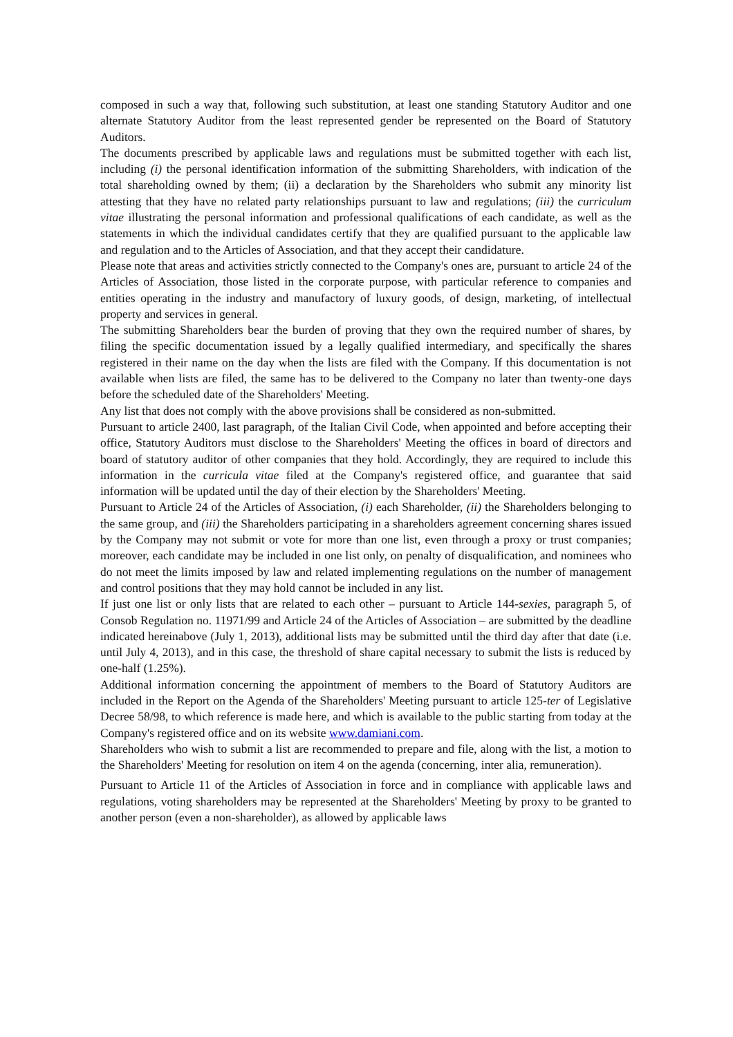composed in such a way that, following such substitution, at least one standing Statutory Auditor and one alternate Statutory Auditor from the least represented gender be represented on the Board of Statutory Auditors.
The documents prescribed by applicable laws and regulations must be submitted together with each list, including (i) the personal identification information of the submitting Shareholders, with indication of the total shareholding owned by them; (ii) a declaration by the Shareholders who submit any minority list attesting that they have no related party relationships pursuant to law and regulations; (iii) the curriculum vitae illustrating the personal information and professional qualifications of each candidate, as well as the statements in which the individual candidates certify that they are qualified pursuant to the applicable law and regulation and to the Articles of Association, and that they accept their candidature.
Please note that areas and activities strictly connected to the Company's ones are, pursuant to article 24 of the Articles of Association, those listed in the corporate purpose, with particular reference to companies and entities operating in the industry and manufactory of luxury goods, of design, marketing, of intellectual property and services in general.
The submitting Shareholders bear the burden of proving that they own the required number of shares, by filing the specific documentation issued by a legally qualified intermediary, and specifically the shares registered in their name on the day when the lists are filed with the Company. If this documentation is not available when lists are filed, the same has to be delivered to the Company no later than twenty-one days before the scheduled date of the Shareholders' Meeting.
Any list that does not comply with the above provisions shall be considered as non-submitted.
Pursuant to article 2400, last paragraph, of the Italian Civil Code, when appointed and before accepting their office, Statutory Auditors must disclose to the Shareholders' Meeting the offices in board of directors and board of statutory auditor of other companies that they hold. Accordingly, they are required to include this information in the curricula vitae filed at the Company's registered office, and guarantee that said information will be updated until the day of their election by the Shareholders' Meeting.
Pursuant to Article 24 of the Articles of Association, (i) each Shareholder, (ii) the Shareholders belonging to the same group, and (iii) the Shareholders participating in a shareholders agreement concerning shares issued by the Company may not submit or vote for more than one list, even through a proxy or trust companies; moreover, each candidate may be included in one list only, on penalty of disqualification, and nominees who do not meet the limits imposed by law and related implementing regulations on the number of management and control positions that they may hold cannot be included in any list.
If just one list or only lists that are related to each other – pursuant to Article 144-sexies, paragraph 5, of Consob Regulation no. 11971/99 and Article 24 of the Articles of Association – are submitted by the deadline indicated hereinabove (July 1, 2013), additional lists may be submitted until the third day after that date (i.e. until July 4, 2013), and in this case, the threshold of share capital necessary to submit the lists is reduced by one-half (1.25%).
Additional information concerning the appointment of members to the Board of Statutory Auditors are included in the Report on the Agenda of the Shareholders' Meeting pursuant to article 125-ter of Legislative Decree 58/98, to which reference is made here, and which is available to the public starting from today at the Company's registered office and on its website www.damiani.com.
Shareholders who wish to submit a list are recommended to prepare and file, along with the list, a motion to the Shareholders' Meeting for resolution on item 4 on the agenda (concerning, inter alia, remuneration).
Pursuant to Article 11 of the Articles of Association in force and in compliance with applicable laws and regulations, voting shareholders may be represented at the Shareholders' Meeting by proxy to be granted to another person (even a non-shareholder), as allowed by applicable laws